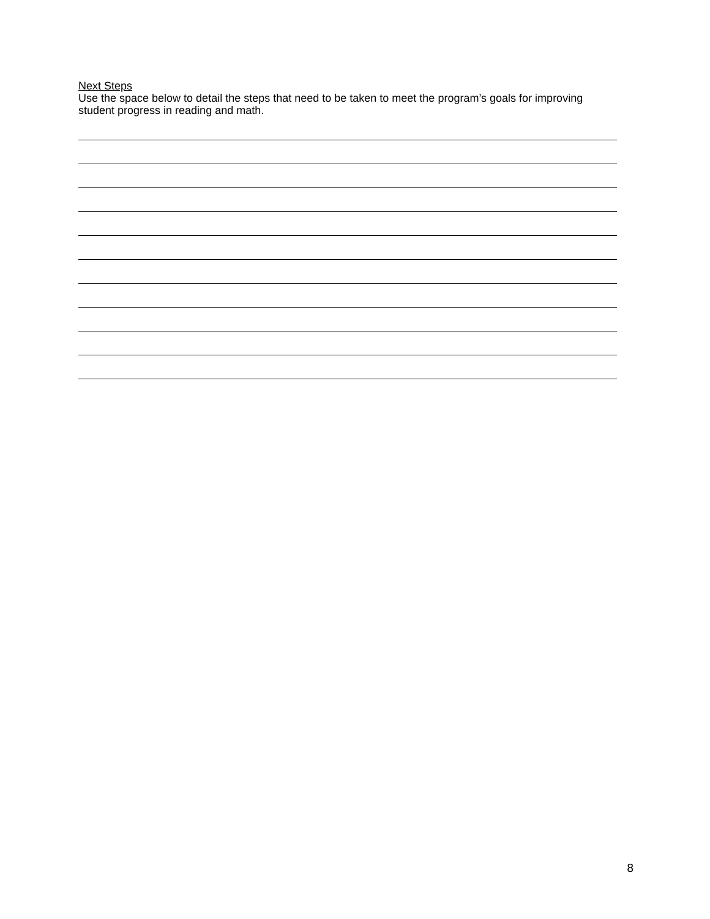Next Steps
Use the space below to detail the steps that need to be taken to meet the program’s goals for improving student progress in reading and math.
8